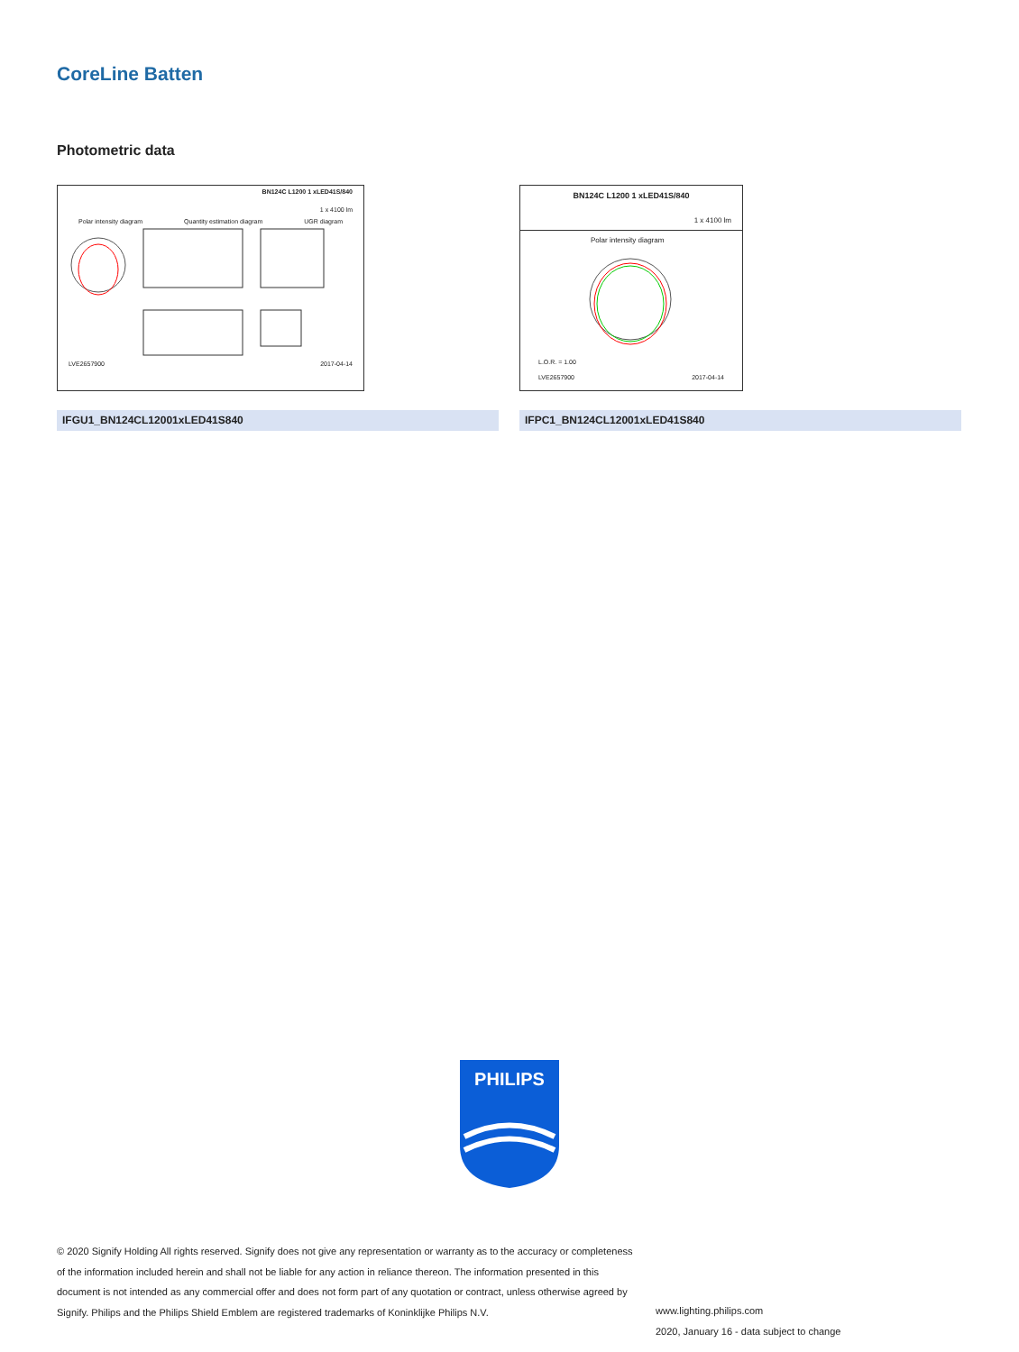CoreLine Batten
Photometric data
BN124C L1200 1 xLED41S/840
1 x 4100 lm
Polar intensity diagram Quantity estimation diagram UGR diagram
LVE2657900 2017-04-14
BN124C L1200 1 xLED41S/840
1 x 4100 lm
Polar intensity diagram
L.O.R. = 1.00
LVE2657900 2017-04-14
IFGU1_BN124CL12001xLED41S840 IFPC1_BN124CL12001xLED41S840
PHILIPS
© 2020 Signify Holding All rights reserved. Signify does not give any representation or warranty as to the accuracy or completeness of the information included herein and shall not be liable for any action in reliance thereon. The information presented in this document is not intended as any commercial offer and does not form part of any quotation or contract, unless otherwise agreed by Signify. Philips and the Philips Shield Emblem are registered trademarks of Koninklijke Philips N.V.
www.lighting.philips.com
2020, January 16 - data subject to change